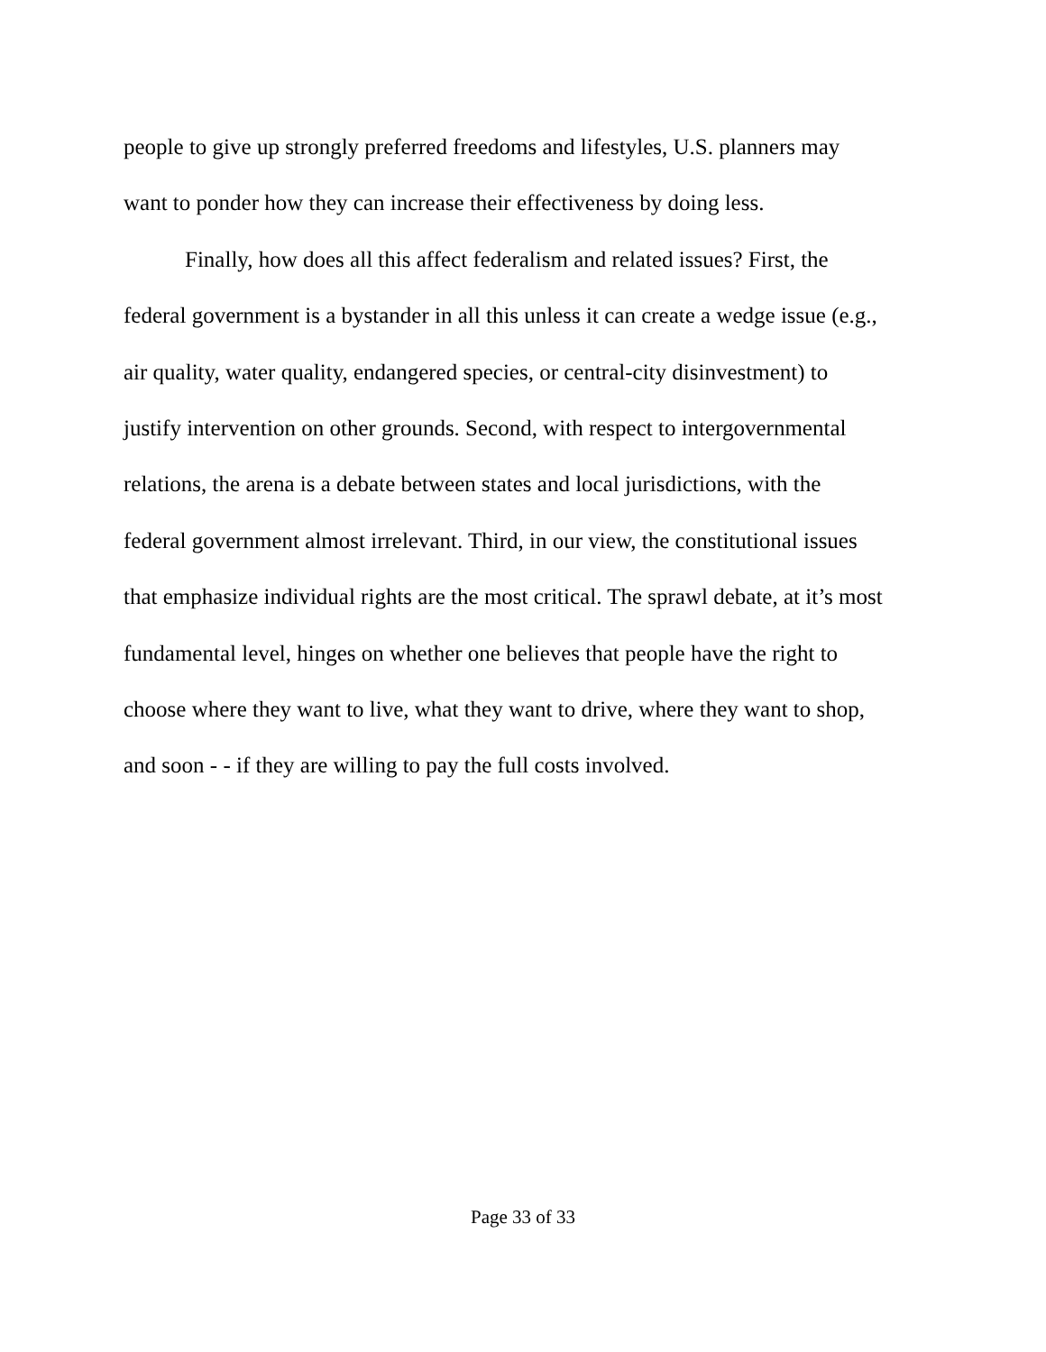people to give up strongly preferred freedoms and lifestyles, U.S. planners may
want to ponder how they can increase their effectiveness by doing less.
Finally, how does all this affect federalism and related issues? First, the
federal government is a bystander in all this unless it can create a wedge issue (e.g.,
air quality, water quality, endangered species, or central-city disinvestment) to
justify intervention on other grounds. Second, with respect to intergovernmental
relations, the arena is a debate between states and local jurisdictions, with the
federal government almost irrelevant. Third, in our view, the constitutional issues
that emphasize individual rights are the most critical. The sprawl debate, at it’s most
fundamental level, hinges on whether one believes that people have the right to
choose where they want to live, what they want to drive, where they want to shop,
and soon - - if they are willing to pay the full costs involved.
Page 33 of 33